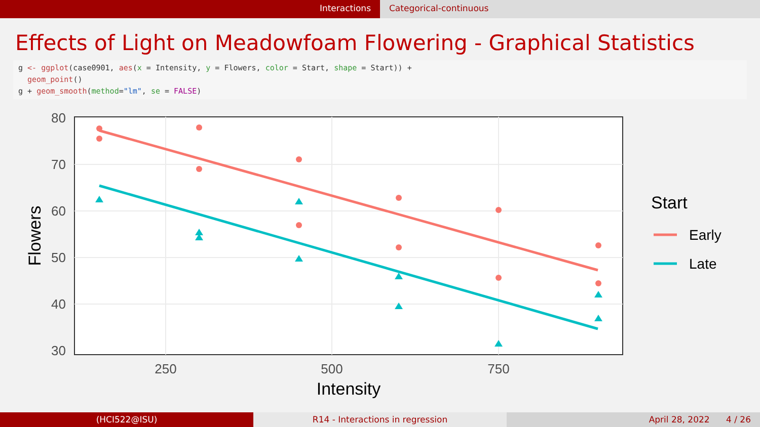Interactions Categorical-continuous
Effects of Light on Meadowfoam Flowering - Graphical Statistics
g <- ggplot(case0901, aes(x = Intensity, y = Flowers, color = Start, shape = Start)) +
  geom_point()
g + geom_smooth(method="lm", se = FALSE)
80
70
60
50
40
30
250
500
750
Intensity
Flowers
Start
Early
Late
(HCI522@ISU) R14 - Interactions in regression April 28, 2022 4 / 26